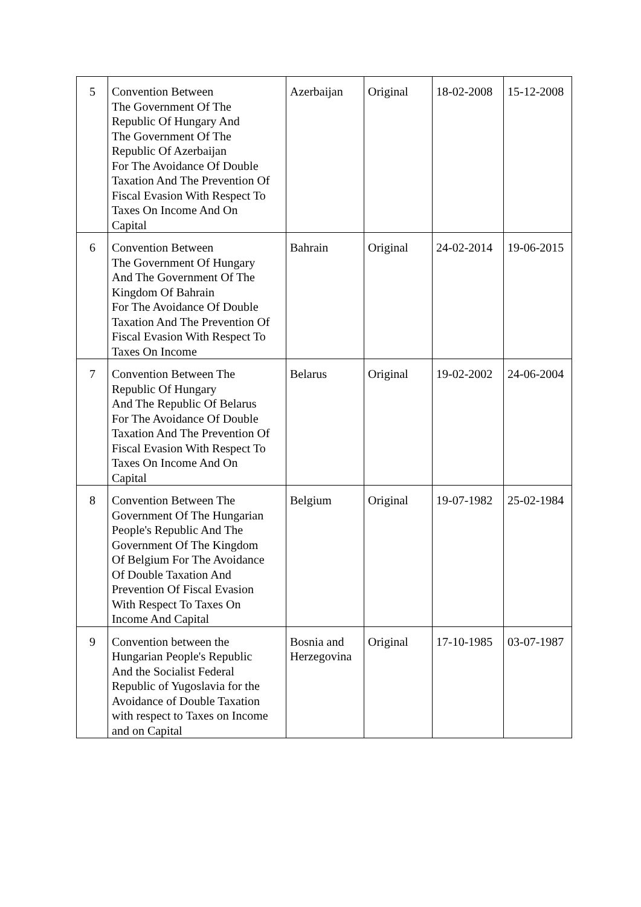| 5 | Convention Between The Government Of The Republic Of Hungary And The Government Of The Republic Of Azerbaijan For The Avoidance Of Double Taxation And The Prevention Of Fiscal Evasion With Respect To Taxes On Income And On Capital | Azerbaijan | Original | 18-02-2008 | 15-12-2008 |
| 6 | Convention Between The Government Of Hungary And The Government Of The Kingdom Of Bahrain For The Avoidance Of Double Taxation And The Prevention Of Fiscal Evasion With Respect To Taxes On Income | Bahrain | Original | 24-02-2014 | 19-06-2015 |
| 7 | Convention Between The Republic Of Hungary And The Republic Of Belarus For The Avoidance Of Double Taxation And The Prevention Of Fiscal Evasion With Respect To Taxes On Income And On Capital | Belarus | Original | 19-02-2002 | 24-06-2004 |
| 8 | Convention Between The Government Of The Hungarian People's Republic And The Government Of The Kingdom Of Belgium For The Avoidance Of Double Taxation And Prevention Of Fiscal Evasion With Respect To Taxes On Income And Capital | Belgium | Original | 19-07-1982 | 25-02-1984 |
| 9 | Convention between the Hungarian People's Republic And the Socialist Federal Republic of Yugoslavia for the Avoidance of Double Taxation with respect to Taxes on Income and on Capital | Bosnia and Herzegovina | Original | 17-10-1985 | 03-07-1987 |